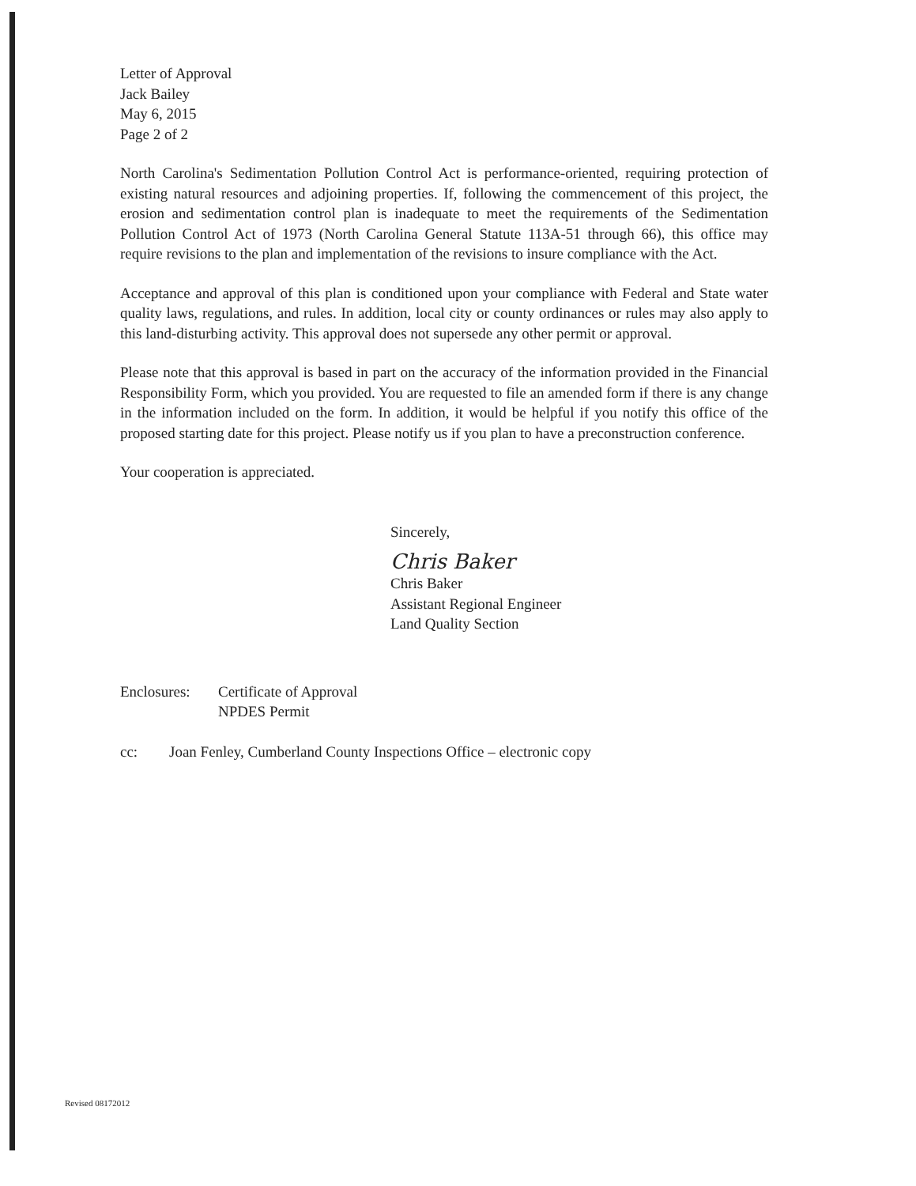Letter of Approval
Jack Bailey
May 6, 2015
Page 2 of 2
North Carolina's Sedimentation Pollution Control Act is performance-oriented, requiring protection of existing natural resources and adjoining properties. If, following the commencement of this project, the erosion and sedimentation control plan is inadequate to meet the requirements of the Sedimentation Pollution Control Act of 1973 (North Carolina General Statute 113A-51 through 66), this office may require revisions to the plan and implementation of the revisions to insure compliance with the Act.
Acceptance and approval of this plan is conditioned upon your compliance with Federal and State water quality laws, regulations, and rules. In addition, local city or county ordinances or rules may also apply to this land-disturbing activity. This approval does not supersede any other permit or approval.
Please note that this approval is based in part on the accuracy of the information provided in the Financial Responsibility Form, which you provided. You are requested to file an amended form if there is any change in the information included on the form. In addition, it would be helpful if you notify this office of the proposed starting date for this project. Please notify us if you plan to have a preconstruction conference.
Your cooperation is appreciated.
Sincerely,
Chris Baker
Chris Baker
Assistant Regional Engineer
Land Quality Section
Enclosures:
Certificate of Approval
NPDES Permit
cc: Joan Fenley, Cumberland County Inspections Office – electronic copy
Revised 08172012